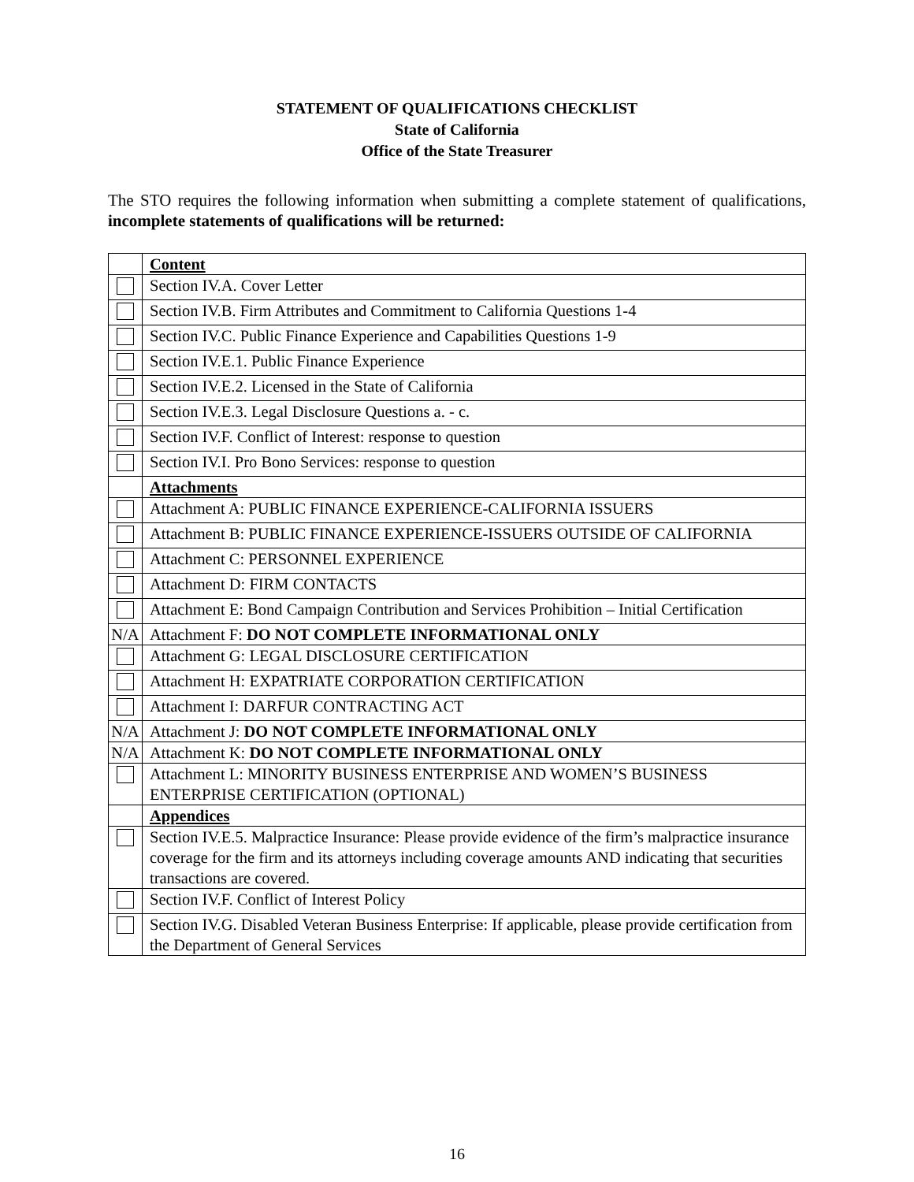STATEMENT OF QUALIFICATIONS CHECKLIST
State of California
Office of the State Treasurer
The STO requires the following information when submitting a complete statement of qualifications, incomplete statements of qualifications will be returned:
| | Content |
| | Section IV.A. Cover Letter |
| | Section IV.B. Firm Attributes and Commitment to California Questions 1-4 |
| | Section IV.C. Public Finance Experience and Capabilities Questions 1-9 |
| | Section IV.E.1. Public Finance Experience |
| | Section IV.E.2. Licensed in the State of California |
| | Section IV.E.3. Legal Disclosure Questions a. - c. |
| | Section IV.F. Conflict of Interest: response to question |
| | Section IV.I. Pro Bono Services: response to question |
| | Attachments |
| | Attachment A: PUBLIC FINANCE EXPERIENCE-CALIFORNIA ISSUERS |
| | Attachment B: PUBLIC FINANCE EXPERIENCE-ISSUERS OUTSIDE OF CALIFORNIA |
| | Attachment C: PERSONNEL EXPERIENCE |
| | Attachment D: FIRM CONTACTS |
| | Attachment E: Bond Campaign Contribution and Services Prohibition – Initial Certification |
| N/A | Attachment F: DO NOT COMPLETE INFORMATIONAL ONLY |
| | Attachment G: LEGAL DISCLOSURE CERTIFICATION |
| | Attachment H: EXPATRIATE CORPORATION CERTIFICATION |
| | Attachment I: DARFUR CONTRACTING ACT |
| N/A | Attachment J: DO NOT COMPLETE INFORMATIONAL ONLY |
| N/A | Attachment K: DO NOT COMPLETE INFORMATIONAL ONLY |
| | Attachment L: MINORITY BUSINESS ENTERPRISE AND WOMEN’S BUSINESS ENTERPRISE CERTIFICATION (OPTIONAL) |
| | Appendices |
| | Section IV.E.5. Malpractice Insurance: Please provide evidence of the firm’s malpractice insurance coverage for the firm and its attorneys including coverage amounts AND indicating that securities transactions are covered. |
| | Section IV.F. Conflict of Interest Policy |
| | Section IV.G. Disabled Veteran Business Enterprise: If applicable, please provide certification from the Department of General Services |
16